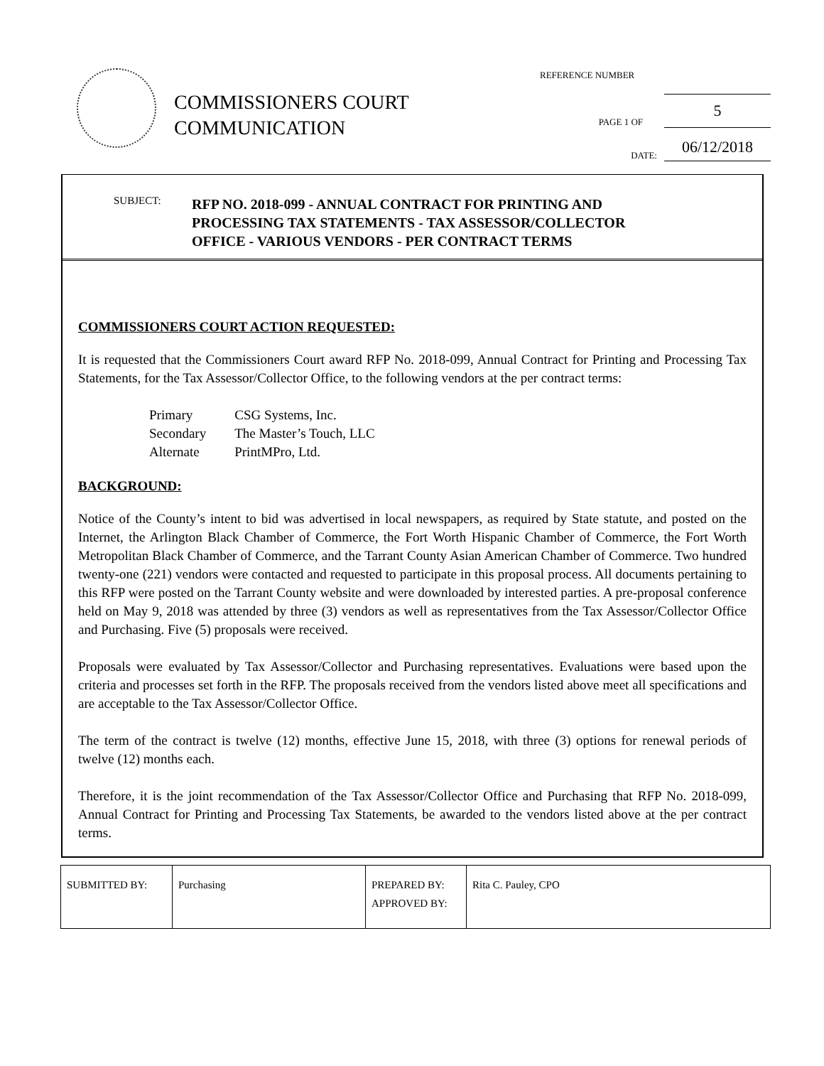COMMISSIONERS COURT
COMMUNICATION
REFERENCE NUMBER
PAGE 1 OF 5
DATE: 06/12/2018
SUBJECT:
RFP NO. 2018-099 - ANNUAL CONTRACT FOR PRINTING AND
PROCESSING TAX STATEMENTS - TAX ASSESSOR/COLLECTOR
OFFICE - VARIOUS VENDORS - PER CONTRACT TERMS
COMMISSIONERS COURT ACTION REQUESTED:
It is requested that the Commissioners Court award RFP No. 2018-099, Annual Contract for Printing and Processing Tax Statements, for the Tax Assessor/Collector Office, to the following vendors at the per contract terms:
| Primary | CSG Systems, Inc. |
| Secondary | The Master’s Touch, LLC |
| Alternate | PrintMPro, Ltd. |
BACKGROUND:
Notice of the County’s intent to bid was advertised in local newspapers, as required by State statute, and posted on the Internet, the Arlington Black Chamber of Commerce, the Fort Worth Hispanic Chamber of Commerce, the Fort Worth Metropolitan Black Chamber of Commerce, and the Tarrant County Asian American Chamber of Commerce. Two hundred twenty-one (221) vendors were contacted and requested to participate in this proposal process. All documents pertaining to this RFP were posted on the Tarrant County website and were downloaded by interested parties. A pre-proposal conference held on May 9, 2018 was attended by three (3) vendors as well as representatives from the Tax Assessor/Collector Office and Purchasing. Five (5) proposals were received.
Proposals were evaluated by Tax Assessor/Collector and Purchasing representatives. Evaluations were based upon the criteria and processes set forth in the RFP. The proposals received from the vendors listed above meet all specifications and are acceptable to the Tax Assessor/Collector Office.
The term of the contract is twelve (12) months, effective June 15, 2018, with three (3) options for renewal periods of twelve (12) months each.
Therefore, it is the joint recommendation of the Tax Assessor/Collector Office and Purchasing that RFP No. 2018-099, Annual Contract for Printing and Processing Tax Statements, be awarded to the vendors listed above at the per contract terms.
| SUBMITTED BY: | Purchasing | PREPARED BY: APPROVED BY: | Rita C. Pauley, CPO |